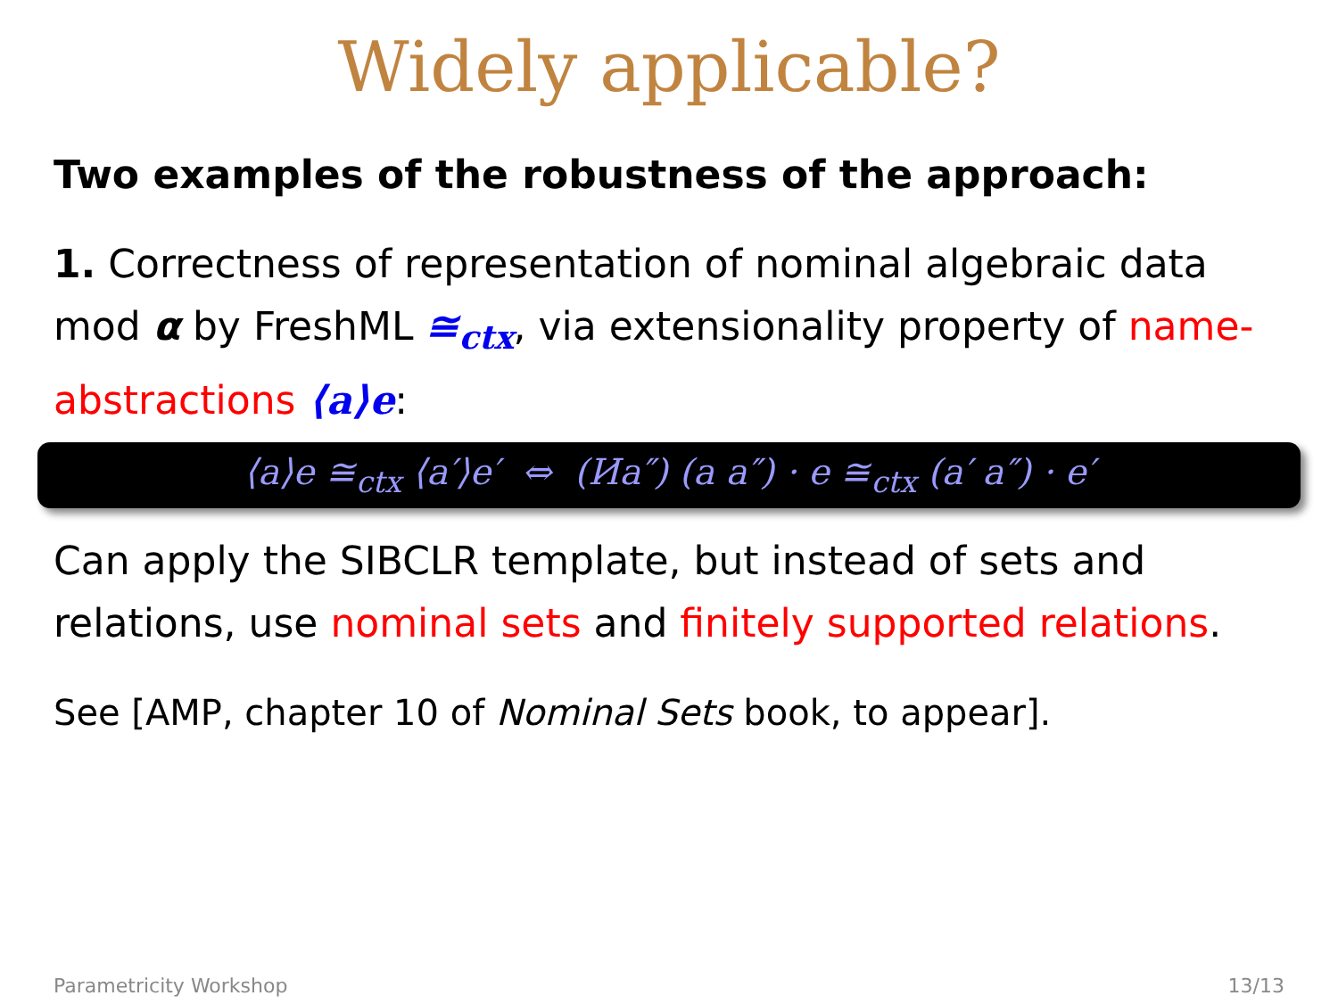Widely applicable?
Two examples of the robustness of the approach:
1. Correctness of representation of nominal algebraic data mod α by FreshML ≅<sub>ctx</sub>, via extensionality property of name-abstractions ⟨a⟩e:
⟨a⟩e ≅<sub>ctx</sub> ⟨a′⟩e′ ⇔ (Иa″) (a a″) · e ≅<sub>ctx</sub> (a′ a″) · e′
Can apply the SIBCLR template, but instead of sets and relations, use nominal sets and finitely supported relations.
See [AMP, chapter 10 of Nominal Sets book, to appear].
Parametricity Workshop 13/13